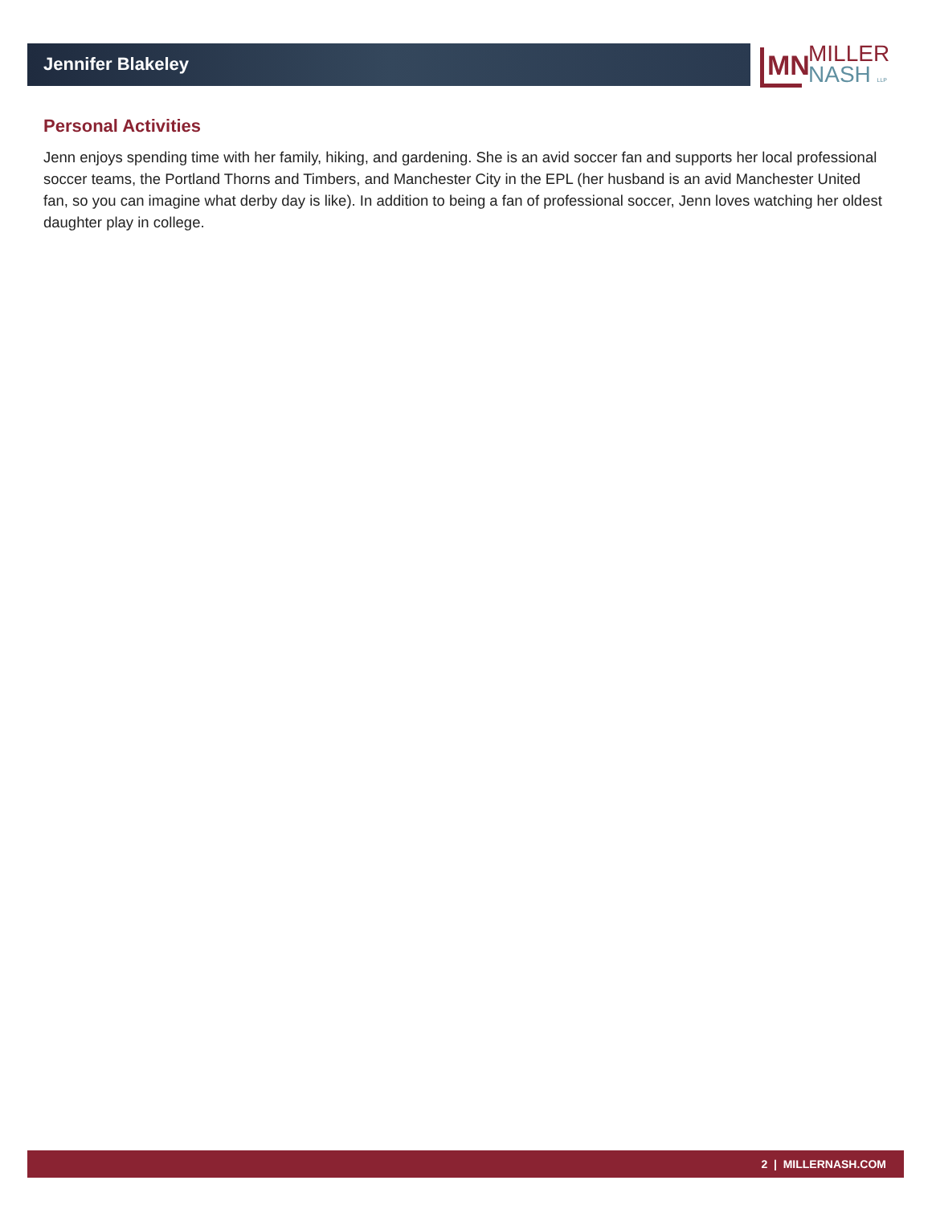Jennifer Blakeley
MN
MILLER
NASH LLP
Personal Activities
Jenn enjoys spending time with her family, hiking, and gardening. She is an avid soccer fan and supports her local professional soccer teams, the Portland Thorns and Timbers, and Manchester City in the EPL (her husband is an avid Manchester United fan, so you can imagine what derby day is like). In addition to being a fan of professional soccer, Jenn loves watching her oldest daughter play in college.
2 | MILLERNASH.COM